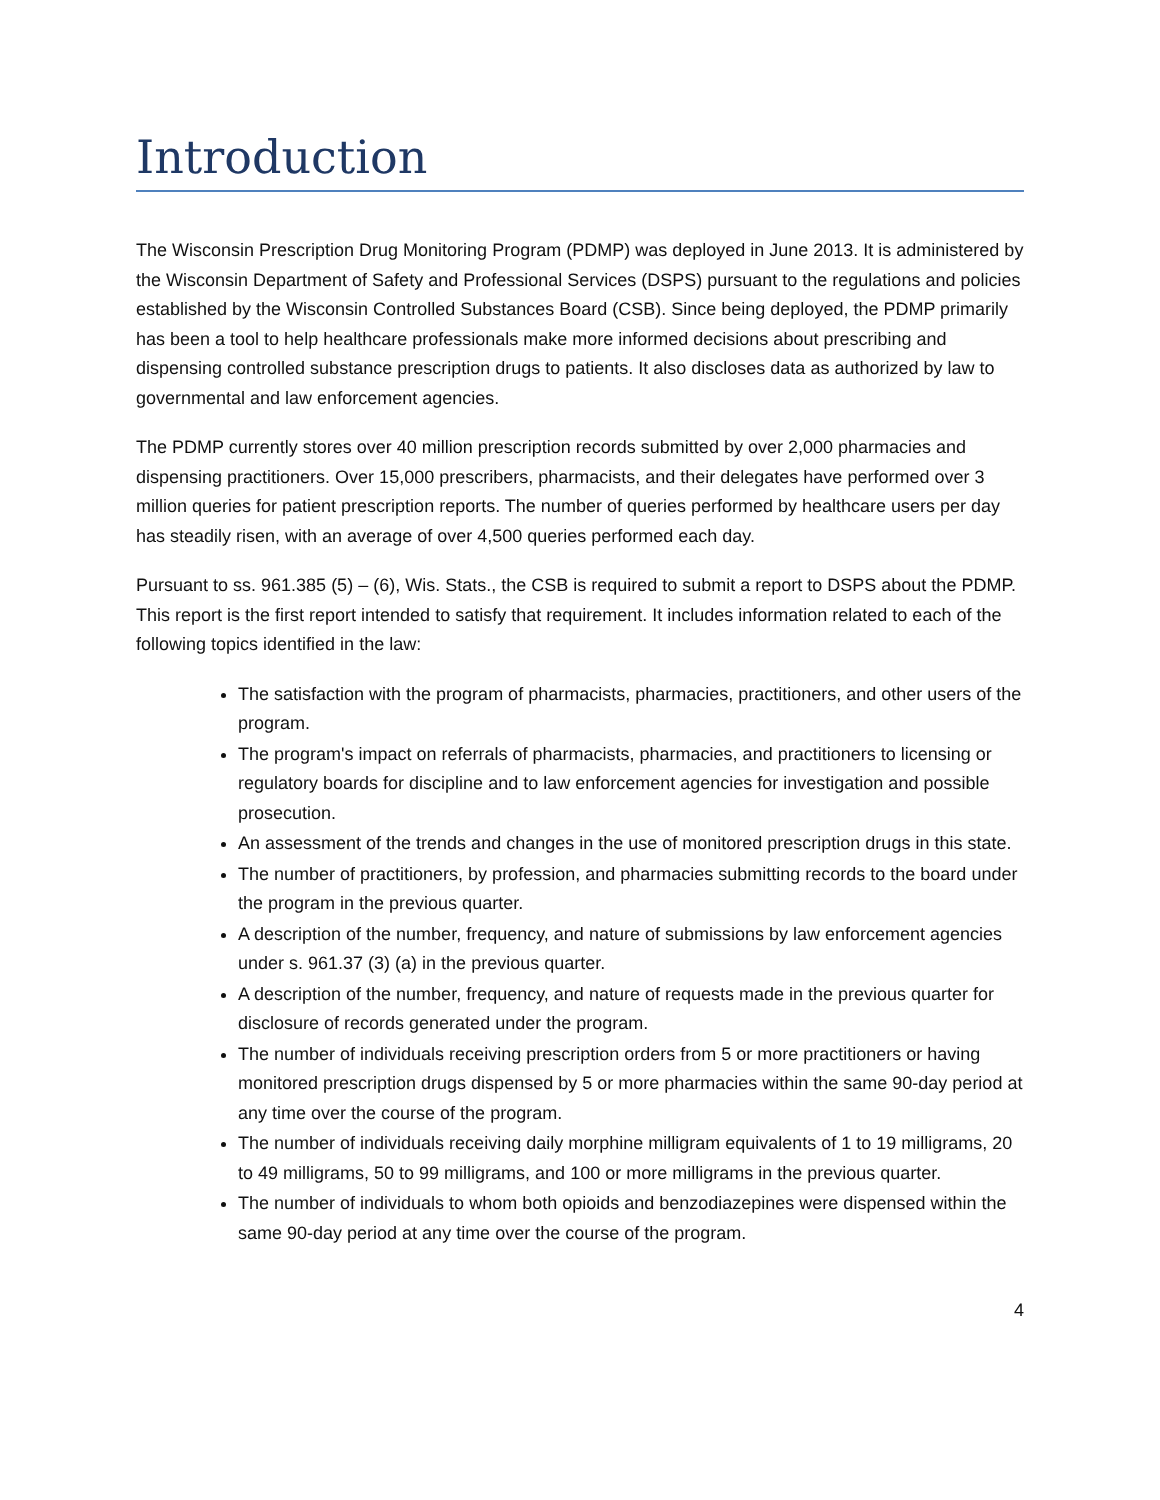Introduction
The Wisconsin Prescription Drug Monitoring Program (PDMP) was deployed in June 2013. It is administered by the Wisconsin Department of Safety and Professional Services (DSPS) pursuant to the regulations and policies established by the Wisconsin Controlled Substances Board (CSB). Since being deployed, the PDMP primarily has been a tool to help healthcare professionals make more informed decisions about prescribing and dispensing controlled substance prescription drugs to patients. It also discloses data as authorized by law to governmental and law enforcement agencies.
The PDMP currently stores over 40 million prescription records submitted by over 2,000 pharmacies and dispensing practitioners. Over 15,000 prescribers, pharmacists, and their delegates have performed over 3 million queries for patient prescription reports. The number of queries performed by healthcare users per day has steadily risen, with an average of over 4,500 queries performed each day.
Pursuant to ss. 961.385 (5) – (6), Wis. Stats., the CSB is required to submit a report to DSPS about the PDMP. This report is the first report intended to satisfy that requirement. It includes information related to each of the following topics identified in the law:
The satisfaction with the program of pharmacists, pharmacies, practitioners, and other users of the program.
The program's impact on referrals of pharmacists, pharmacies, and practitioners to licensing or regulatory boards for discipline and to law enforcement agencies for investigation and possible prosecution.
An assessment of the trends and changes in the use of monitored prescription drugs in this state.
The number of practitioners, by profession, and pharmacies submitting records to the board under the program in the previous quarter.
A description of the number, frequency, and nature of submissions by law enforcement agencies under s. 961.37 (3) (a) in the previous quarter.
A description of the number, frequency, and nature of requests made in the previous quarter for disclosure of records generated under the program.
The number of individuals receiving prescription orders from 5 or more practitioners or having monitored prescription drugs dispensed by 5 or more pharmacies within the same 90-day period at any time over the course of the program.
The number of individuals receiving daily morphine milligram equivalents of 1 to 19 milligrams, 20 to 49 milligrams, 50 to 99 milligrams, and 100 or more milligrams in the previous quarter.
The number of individuals to whom both opioids and benzodiazepines were dispensed within the same 90-day period at any time over the course of the program.
4